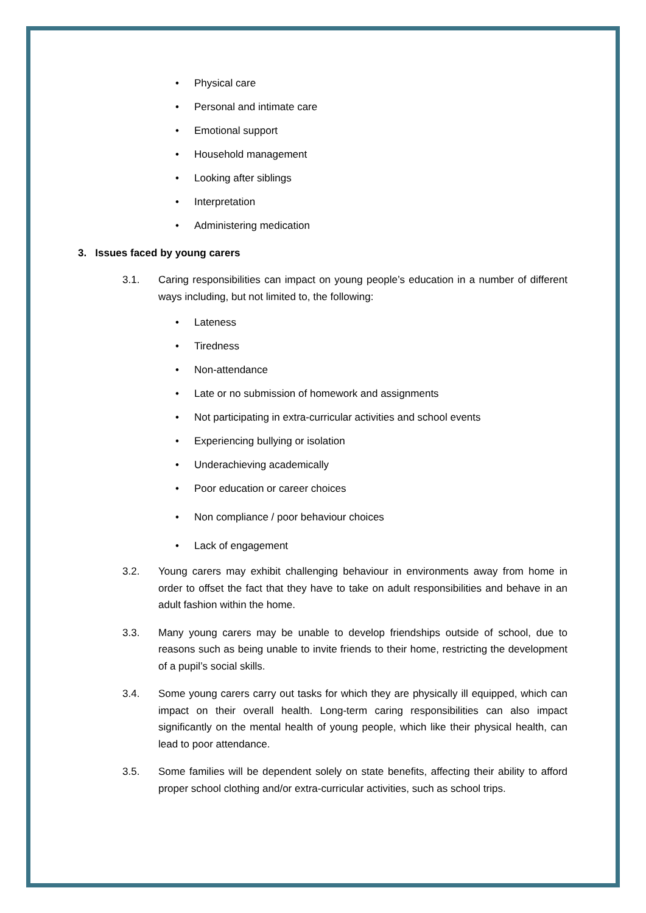• Physical care
• Personal and intimate care
• Emotional support
• Household management
• Looking after siblings
• Interpretation
• Administering medication
3. Issues faced by young carers
3.1. Caring responsibilities can impact on young people’s education in a number of different ways including, but not limited to, the following:
• Lateness
• Tiredness
• Non-attendance
• Late or no submission of homework and assignments
• Not participating in extra-curricular activities and school events
• Experiencing bullying or isolation
• Underachieving academically
• Poor education or career choices
• Non compliance / poor behaviour choices
• Lack of engagement
3.2. Young carers may exhibit challenging behaviour in environments away from home in order to offset the fact that they have to take on adult responsibilities and behave in an adult fashion within the home.
3.3. Many young carers may be unable to develop friendships outside of school, due to reasons such as being unable to invite friends to their home, restricting the development of a pupil’s social skills.
3.4. Some young carers carry out tasks for which they are physically ill equipped, which can impact on their overall health. Long-term caring responsibilities can also impact significantly on the mental health of young people, which like their physical health, can lead to poor attendance.
3.5. Some families will be dependent solely on state benefits, affecting their ability to afford proper school clothing and/or extra-curricular activities, such as school trips.